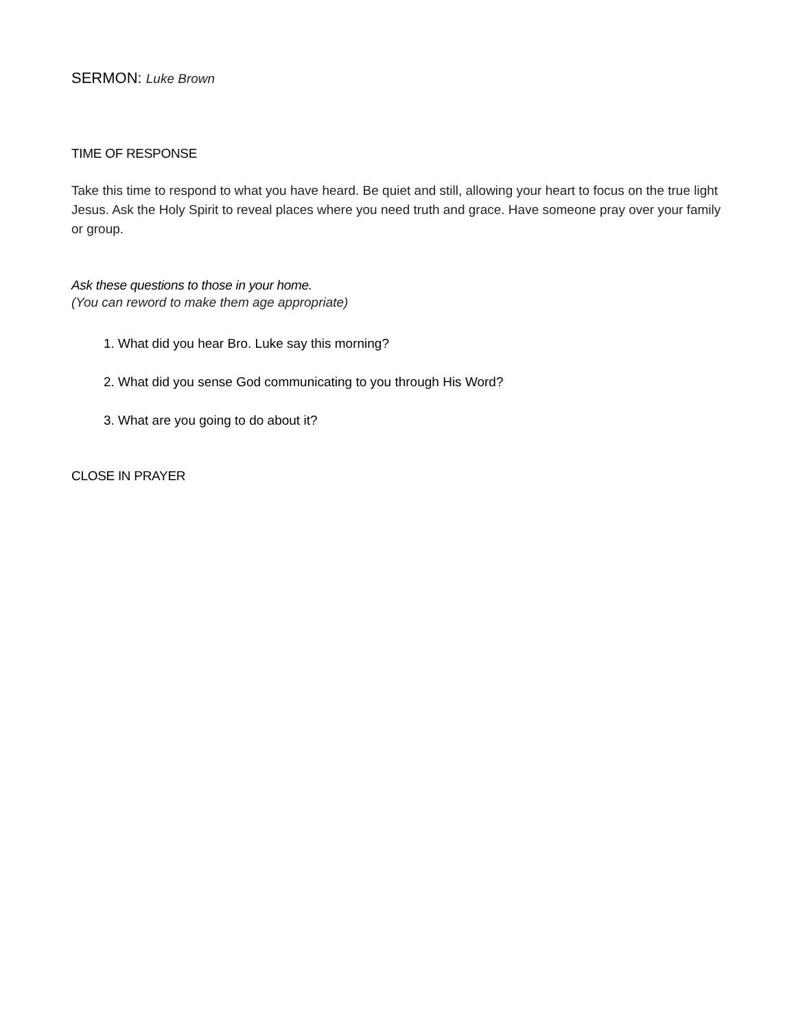SERMON: Luke Brown
TIME OF RESPONSE
Take this time to respond to what you have heard. Be quiet and still, allowing your heart to focus on the true light Jesus. Ask the Holy Spirit to reveal places where you need truth and grace. Have someone pray over your family or group.
Ask these questions to those in your home.
(You can reword to make them age appropriate)
1. What did you hear Bro. Luke say this morning?
2. What did you sense God communicating to you through His Word?
3. What are you going to do about it?
CLOSE IN PRAYER